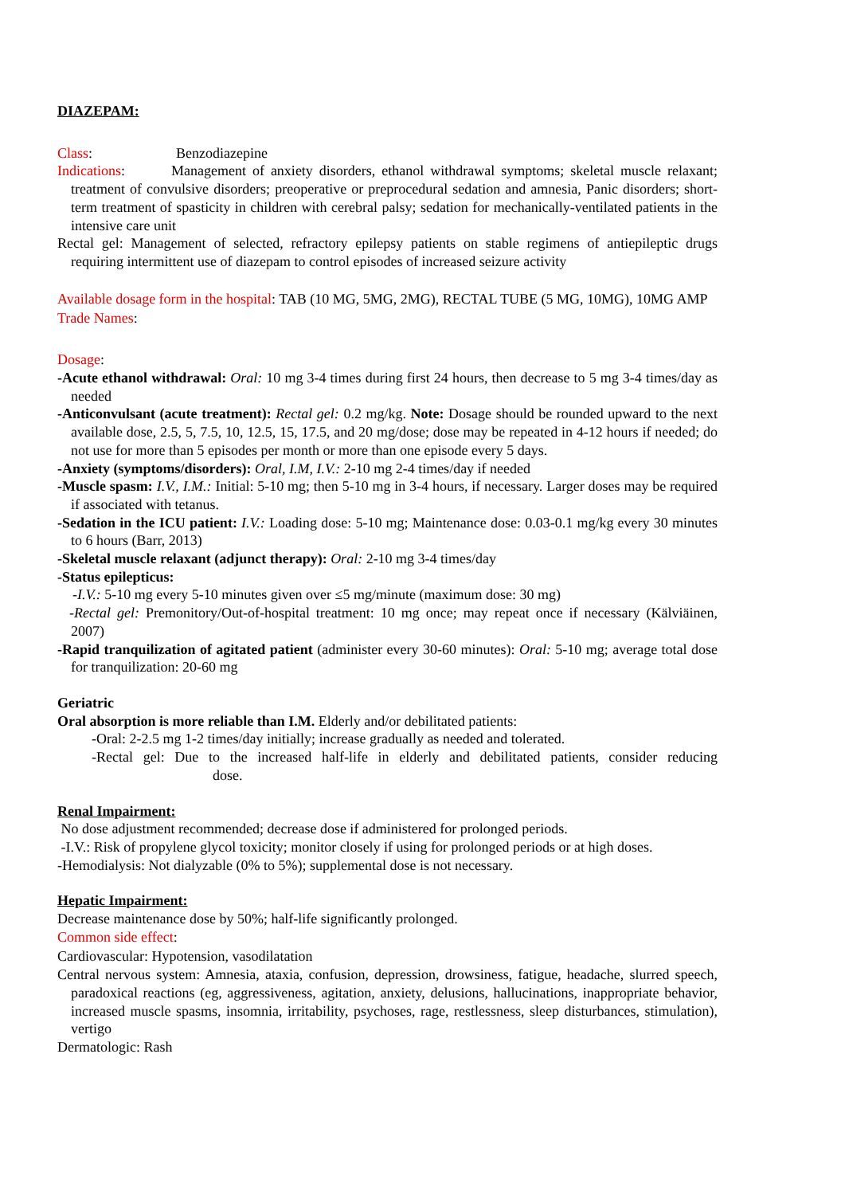DIAZEPAM:
Class: Benzodiazepine
Indications: Management of anxiety disorders, ethanol withdrawal symptoms; skeletal muscle relaxant; treatment of convulsive disorders; preoperative or preprocedural sedation and amnesia, Panic disorders; short-term treatment of spasticity in children with cerebral palsy; sedation for mechanically-ventilated patients in the intensive care unit
Rectal gel: Management of selected, refractory epilepsy patients on stable regimens of antiepileptic drugs requiring intermittent use of diazepam to control episodes of increased seizure activity
Available dosage form in the hospital: TAB (10 MG, 5MG, 2MG), RECTAL TUBE (5 MG, 10MG), 10MG AMP
Trade Names:
Dosage:
-Acute ethanol withdrawal: Oral: 10 mg 3-4 times during first 24 hours, then decrease to 5 mg 3-4 times/day as needed
-Anticonvulsant (acute treatment): Rectal gel: 0.2 mg/kg. Note: Dosage should be rounded upward to the next available dose, 2.5, 5, 7.5, 10, 12.5, 15, 17.5, and 20 mg/dose; dose may be repeated in 4-12 hours if needed; do not use for more than 5 episodes per month or more than one episode every 5 days.
-Anxiety (symptoms/disorders): Oral, I.M, I.V.: 2-10 mg 2-4 times/day if needed
-Muscle spasm: I.V., I.M.: Initial: 5-10 mg; then 5-10 mg in 3-4 hours, if necessary. Larger doses may be required if associated with tetanus.
-Sedation in the ICU patient: I.V.: Loading dose: 5-10 mg; Maintenance dose: 0.03-0.1 mg/kg every 30 minutes to 6 hours (Barr, 2013)
-Skeletal muscle relaxant (adjunct therapy): Oral: 2-10 mg 3-4 times/day
-Status epilepticus:
-I.V.: 5-10 mg every 5-10 minutes given over ≤5 mg/minute (maximum dose: 30 mg)
-Rectal gel: Premonitory/Out-of-hospital treatment: 10 mg once; may repeat once if necessary (Kälviäinen, 2007)
-Rapid tranquilization of agitated patient (administer every 30-60 minutes): Oral: 5-10 mg; average total dose for tranquilization: 20-60 mg
Geriatric
Oral absorption is more reliable than I.M. Elderly and/or debilitated patients:
-Oral: 2-2.5 mg 1-2 times/day initially; increase gradually as needed and tolerated.
-Rectal gel: Due to the increased half-life in elderly and debilitated patients, consider reducing dose.
Renal Impairment:
No dose adjustment recommended; decrease dose if administered for prolonged periods.
-I.V.: Risk of propylene glycol toxicity; monitor closely if using for prolonged periods or at high doses.
-Hemodialysis: Not dialyzable (0% to 5%); supplemental dose is not necessary.
Hepatic Impairment:
Decrease maintenance dose by 50%; half-life significantly prolonged.
Common side effect:
Cardiovascular: Hypotension, vasodilatation
Central nervous system: Amnesia, ataxia, confusion, depression, drowsiness, fatigue, headache, slurred speech, paradoxical reactions (eg, aggressiveness, agitation, anxiety, delusions, hallucinations, inappropriate behavior, increased muscle spasms, insomnia, irritability, psychoses, rage, restlessness, sleep disturbances, stimulation), vertigo
Dermatologic: Rash